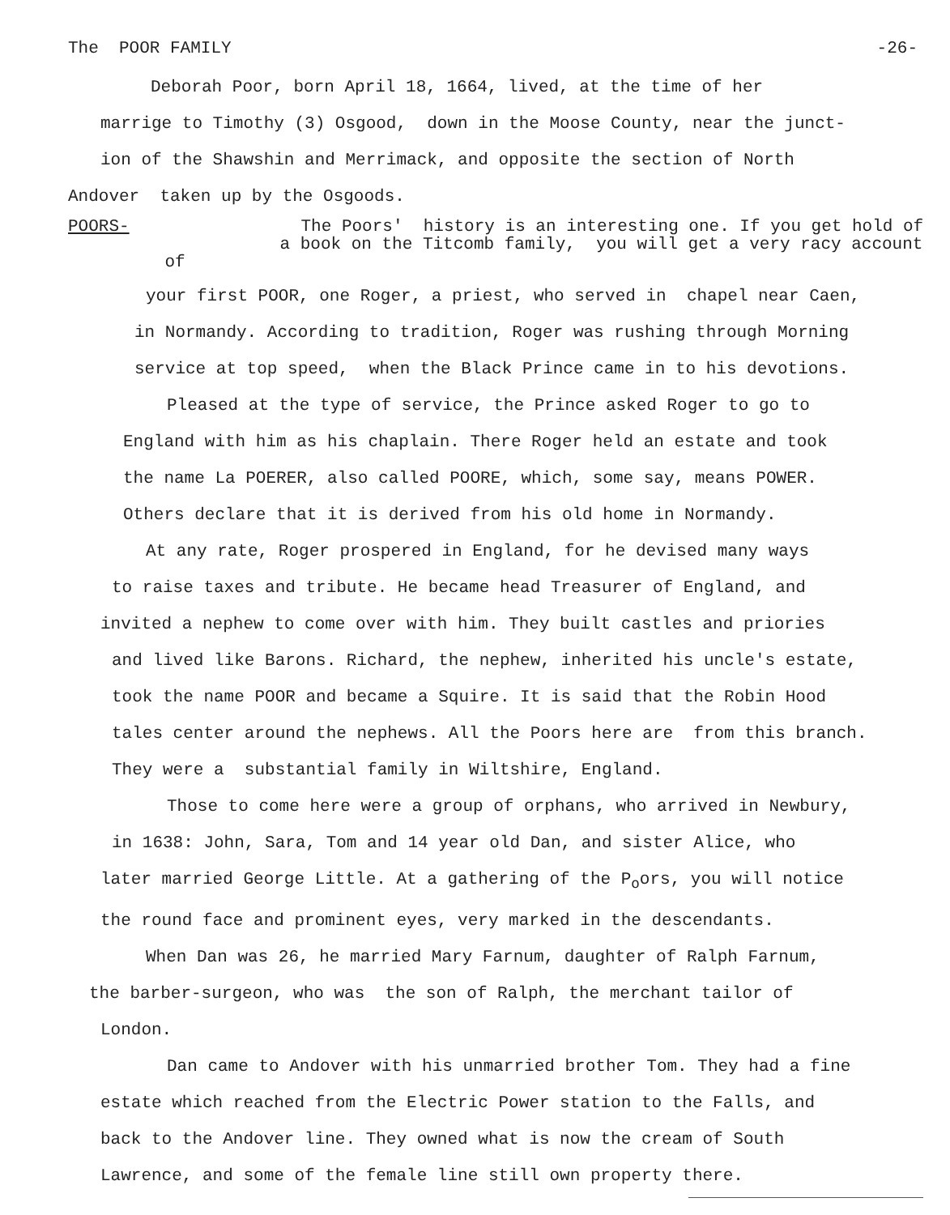The POOR FAMILY -26-
Deborah Poor, born April 18, 1664, lived, at the time of her
marrige to Timothy (3) Osgood, down in the Moose County, near the junct-
ion of the Shawshin and Merrimack, and opposite the section of North
Andover taken up by the Osgoods.
POORS- The Poors' history is an interesting one. If you get hold of
a book on the Titcomb family, you will get a very racy account of
your first POOR, one Roger, a priest, who served in chapel near Caen,
in Normandy. According to tradition, Roger was rushing through Morning
service at top speed, when the Black Prince came in to his devotions.
Pleased at the type of service, the Prince asked Roger to go to
England with him as his chaplain. There Roger held an estate and took
the name La POERER, also called POORE, which, some say, means POWER.
Others declare that it is derived from his old home in Normandy.
At any rate, Roger prospered in England, for he devised many ways
to raise taxes and tribute. He became head Treasurer of England, and
invited a nephew to come over with him. They built castles and priories
and lived like Barons. Richard, the nephew, inherited his uncle's estate,
took the name POOR and became a Squire. It is said that the Robin Hood
tales center around the nephews. All the Poors here are from this branch.
They were a substantial family in Wiltshire, England.
Those to come here were a group of orphans, who arrived in Newbury,
in 1638: John, Sara, Tom and 14 year old Dan, and sister Alice, who
later married George Little. At a gathering of the P<sub>o</sub>ors, you will notice
the round face and prominent eyes, very marked in the descendants.
When Dan was 26, he married Mary Farnum, daughter of Ralph Farnum,
the barber-surgeon, who was the son of Ralph, the merchant tailor of
London.
Dan came to Andover with his unmarried brother Tom. They had a fine
estate which reached from the Electric Power station to the Falls, and
back to the Andover line. They owned what is now the cream of South
Lawrence, and some of the female line still own property there.